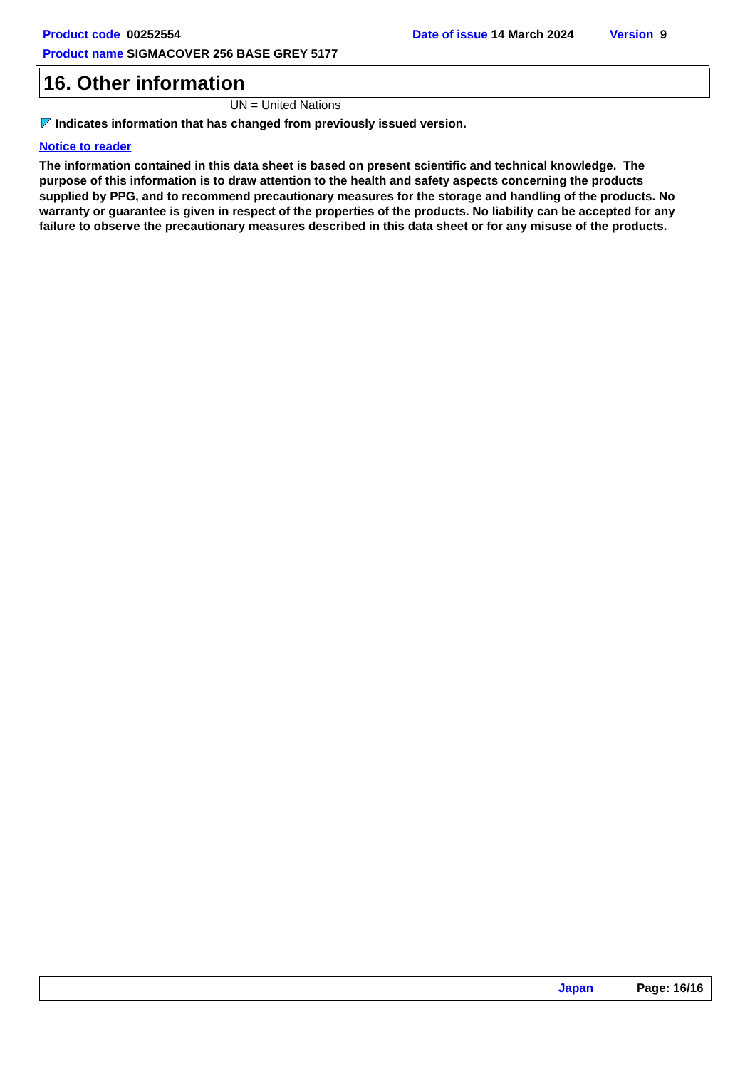Product code 00252554 Date of issue 14 March 2024 Version 9
Product name SIGMACOVER 256 BASE GREY 5177
16. Other information
UN = United Nations
Indicates information that has changed from previously issued version.
Notice to reader
The information contained in this data sheet is based on present scientific and technical knowledge. The purpose of this information is to draw attention to the health and safety aspects concerning the products supplied by PPG, and to recommend precautionary measures for the storage and handling of the products. No warranty or guarantee is given in respect of the properties of the products. No liability can be accepted for any failure to observe the precautionary measures described in this data sheet or for any misuse of the products.
Japan Page: 16/16